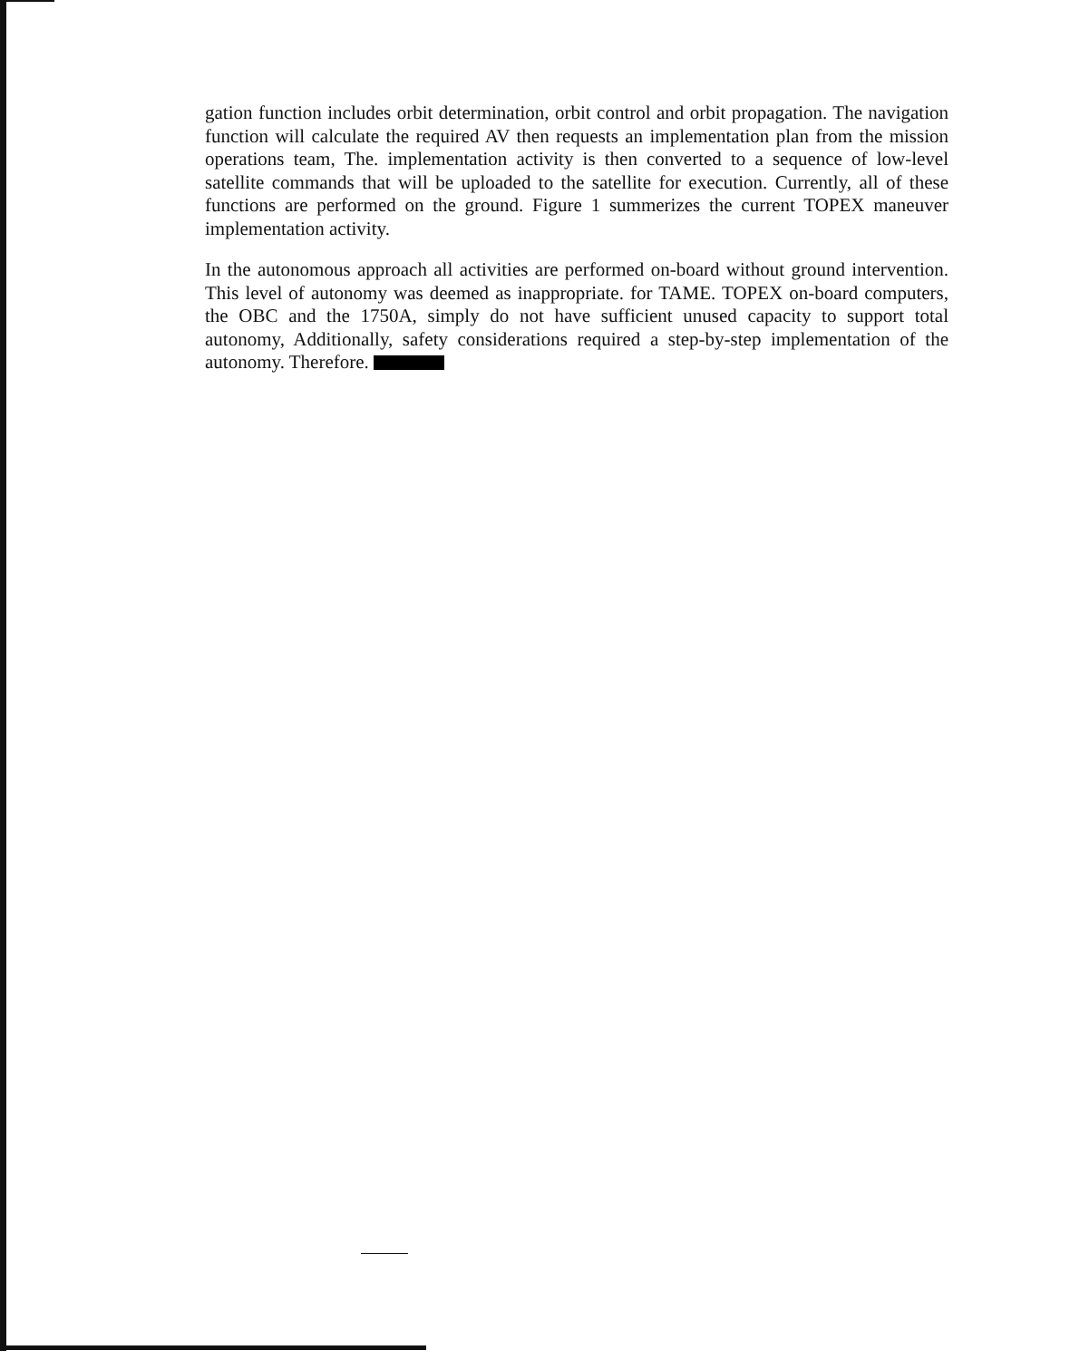gation function includes orbit determination, orbit control and orbit propagation. The navigation function will calculate the required AV then requests an implementation plan from the mission operations team, The. implementation activity is then converted to a sequence of low-level satellite commands that will be uploaded to the satellite for execution. Currently, all of these functions are performed on the ground. Figure 1 summerizes the current TOPEX maneuver implementation activity.
In the autonomous approach all activities are performed on-board without ground intervention. This level of autonomy was deemed as inappropriate. for TAME. TOPEX on-board computers, the OBC and the 1750A, simply do not have sufficient unused capacity to support total autonomy, Additionally, safety considerations required a step-by-step implementation of the autonomy. Therefore.